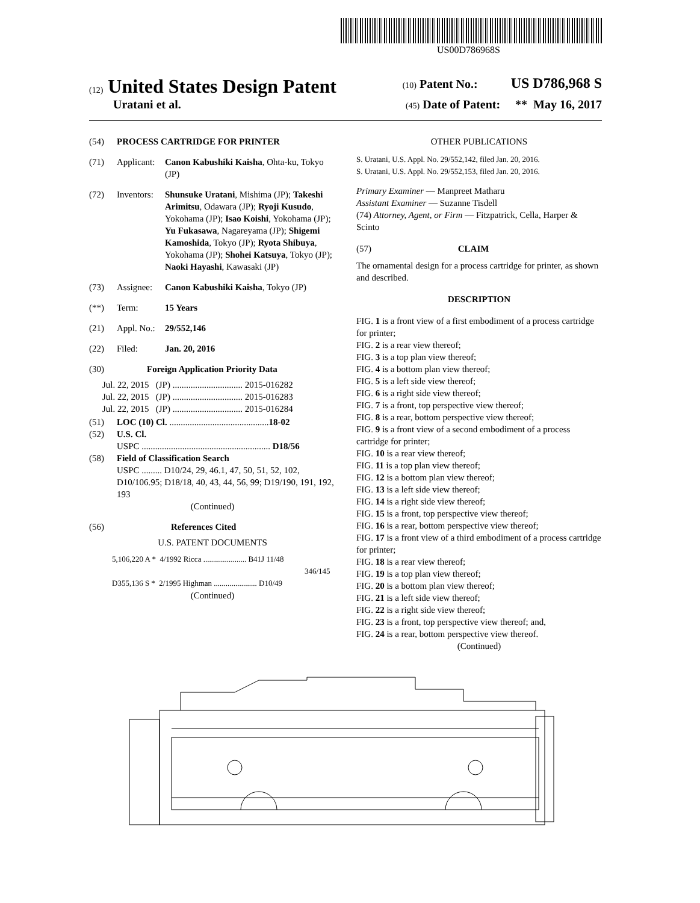US00D786968S
(12) United States Design Patent (10) Patent No.: US D786,968 S
Uratani et al. (45) Date of Patent: ** May 16, 2017
(54) PROCESS CARTRIDGE FOR PRINTER
(71) Applicant: Canon Kabushiki Kaisha, Ohta-ku, Tokyo (JP)
(72) Inventors: Shunsuke Uratani, Mishima (JP); Takeshi Arimitsu, Odawara (JP); Ryoji Kusudo, Yokohama (JP); Isao Koishi, Yokohama (JP); Yu Fukasawa, Nagareyama (JP); Shigemi Kamoshida, Tokyo (JP); Ryota Shibuya, Yokohama (JP); Shohei Katsuya, Tokyo (JP); Naoki Hayashi, Kawasaki (JP)
(73) Assignee: Canon Kabushiki Kaisha, Tokyo (JP)
(**) Term: 15 Years
(21) Appl. No.: 29/552,146
(22) Filed: Jan. 20, 2016
(30) Foreign Application Priority Data
Jul. 22, 2015 (JP) ............................... 2015-016282
Jul. 22, 2015 (JP) ............................... 2015-016283
Jul. 22, 2015 (JP) ............................... 2015-016284
(51) LOC (10) Cl. ............................................ 18-02
(52) U.S. Cl.
USPC ......................................................... D18/56
(58) Field of Classification Search
USPC ......... D10/24, 29, 46.1, 47, 50, 51, 52, 102, D10/106.95; D18/18, 40, 43, 44, 56, 99; D19/190, 191, 192, 193
(Continued)
(56) References Cited
U.S. PATENT DOCUMENTS
5,106,220 A * 4/1992 Ricca ...................... B41J 11/48
346/145
D355,136 S * 2/1995 Highman ...................... D10/49
(Continued)
OTHER PUBLICATIONS
S. Uratani, U.S. Appl. No. 29/552,142, filed Jan. 20, 2016.
S. Uratani, U.S. Appl. No. 29/552,153, filed Jan. 20, 2016.
Primary Examiner — Manpreet Matharu
Assistant Examiner — Suzanne Tisdell
(74) Attorney, Agent, or Firm — Fitzpatrick, Cella, Harper & Scinto
(57) CLAIM
The ornamental design for a process cartridge for printer, as shown and described.
DESCRIPTION
FIG. 1 is a front view of a first embodiment of a process cartridge for printer;
FIG. 2 is a rear view thereof;
FIG. 3 is a top plan view thereof;
FIG. 4 is a bottom plan view thereof;
FIG. 5 is a left side view thereof;
FIG. 6 is a right side view thereof;
FIG. 7 is a front, top perspective view thereof;
FIG. 8 is a rear, bottom perspective view thereof;
FIG. 9 is a front view of a second embodiment of a process cartridge for printer;
FIG. 10 is a rear view thereof;
FIG. 11 is a top plan view thereof;
FIG. 12 is a bottom plan view thereof;
FIG. 13 is a left side view thereof;
FIG. 14 is a right side view thereof;
FIG. 15 is a front, top perspective view thereof;
FIG. 16 is a rear, bottom perspective view thereof;
FIG. 17 is a front view of a third embodiment of a process cartridge for printer;
FIG. 18 is a rear view thereof;
FIG. 19 is a top plan view thereof;
FIG. 20 is a bottom plan view thereof;
FIG. 21 is a left side view thereof;
FIG. 22 is a right side view thereof;
FIG. 23 is a front, top perspective view thereof; and,
FIG. 24 is a rear, bottom perspective view thereof.
(Continued)